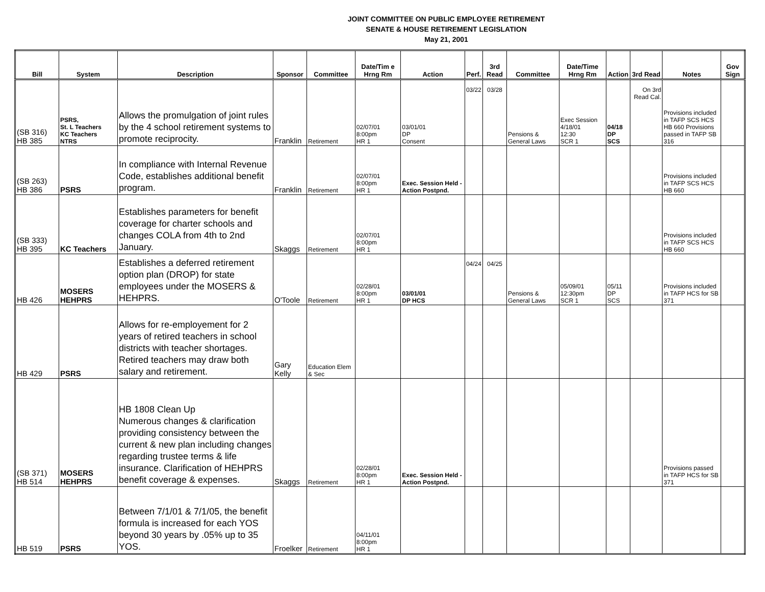JOINT COMMITTEE ON PUBLIC EMPLOYEE RETIREMENT
SENATE & HOUSE RETIREMENT LEGISLATION
May 21, 2001
| Bill | System | Description | Sponsor | Committee | Date/Tim e Hrng Rm | Action | Perf. | 3rd Read | Committee | Date/Time Hrng Rm | Action | 3rd Read | Notes | Gov Sign |
| --- | --- | --- | --- | --- | --- | --- | --- | --- | --- | --- | --- | --- | --- | --- |
| (SB 316) HB 385 | PSRS, St. L Teachers KC Teachers NTRS | Allows the promulgation of joint rules by the 4 school retirement systems to promote reciprocity. | Franklin | Retirement | 02/07/01 8:00pm HR 1 | 03/01/01 DP Consent | 03/22 | 03/28 | Pensions & General Laws | Exec Session 4/18/01 12:30 SCR 1 | 04/18 DP SCS | On 3rd Read Cal. | Provisions included in TAFP SCS HCS HB 660 Provisions passed in TAFP SB 316 | |
| (SB 263) HB 386 | PSRS | In compliance with Internal Revenue Code, establishes additional benefit program. | Franklin | Retirement | 02/07/01 8:00pm HR 1 | Exec. Session Held - Action Postpnd. | | | | | | | Provisions included in TAFP SCS HCS HB 660 | |
| (SB 333) HB 395 | KC Teachers | Establishes parameters for benefit coverage for charter schools and changes COLA from 4th to 2nd January. | Skaggs | Retirement | 02/07/01 8:00pm HR 1 | | | | | | | | Provisions included in TAFP SCS HCS HB 660 | |
| HB 426 | MOSERS HEHPRS | Establishes a deferred retirement option plan (DROP) for state employees under the MOSERS & HEHPRS. | O'Toole | Retirement | 02/28/01 8:00pm HR 1 | 03/01/01 DP HCS | 04/24 | 04/25 | Pensions & General Laws | 05/09/01 12:30pm SCR 1 | 05/11 DP SCS | | Provisions included in TAFP HCS for SB 371 | |
| HB 429 | PSRS | Allows for re-employement for 2 years of retired teachers in school districts with teacher shortages. Retired teachers may draw both salary and retirement. | Gary Kelly | Education Elem & Sec | | | | | | | | | | |
| (SB 371) HB 514 | MOSERS HEHPRS | HB 1808 Clean Up Numerous changes & clarification providing consistency between the current & new plan including changes regarding trustee terms & life insurance. Clarification of HEHPRS benefit coverage & expenses. | Skaggs | Retirement | 02/28/01 8:00pm HR 1 | Exec. Session Held - Action Postpnd. | | | | | | | Provisions passed in TAFP HCS for SB 371 | |
| HB 519 | PSRS | Between 7/1/01 & 7/1/05, the benefit formula is increased for each YOS beyond 30 years by .05% up to 35 YOS. | Froelker | Retirement | 04/11/01 8:00pm HR 1 | | | | | | | | | |